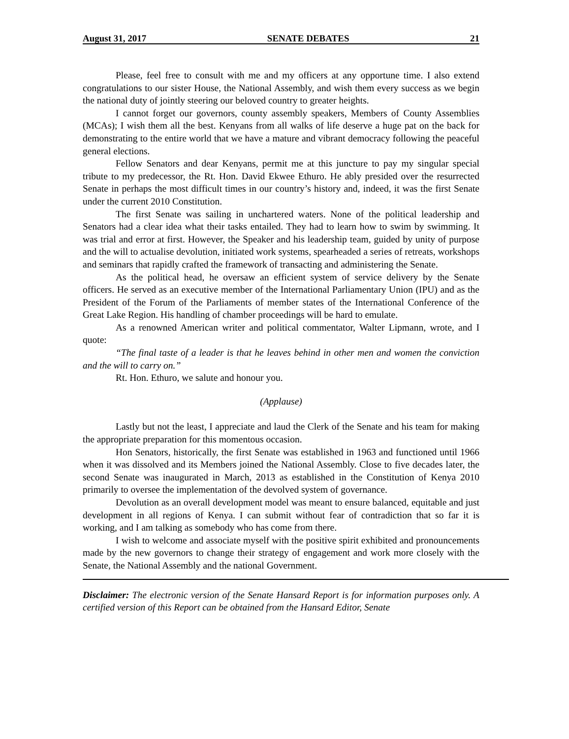August 31, 2017 SENATE DEBATES 21
Please, feel free to consult with me and my officers at any opportune time. I also extend congratulations to our sister House, the National Assembly, and wish them every success as we begin the national duty of jointly steering our beloved country to greater heights.
I cannot forget our governors, county assembly speakers, Members of County Assemblies (MCAs); I wish them all the best. Kenyans from all walks of life deserve a huge pat on the back for demonstrating to the entire world that we have a mature and vibrant democracy following the peaceful general elections.
Fellow Senators and dear Kenyans, permit me at this juncture to pay my singular special tribute to my predecessor, the Rt. Hon. David Ekwee Ethuro. He ably presided over the resurrected Senate in perhaps the most difficult times in our country’s history and, indeed, it was the first Senate under the current 2010 Constitution.
The first Senate was sailing in unchartered waters. None of the political leadership and Senators had a clear idea what their tasks entailed. They had to learn how to swim by swimming. It was trial and error at first. However, the Speaker and his leadership team, guided by unity of purpose and the will to actualise devolution, initiated work systems, spearheaded a series of retreats, workshops and seminars that rapidly crafted the framework of transacting and administering the Senate.
As the political head, he oversaw an efficient system of service delivery by the Senate officers. He served as an executive member of the International Parliamentary Union (IPU) and as the President of the Forum of the Parliaments of member states of the International Conference of the Great Lake Region. His handling of chamber proceedings will be hard to emulate.
As a renowned American writer and political commentator, Walter Lipmann, wrote, and I quote:
“The final taste of a leader is that he leaves behind in other men and women the conviction and the will to carry on.”
Rt. Hon. Ethuro, we salute and honour you.
(Applause)
Lastly but not the least, I appreciate and laud the Clerk of the Senate and his team for making the appropriate preparation for this momentous occasion.
Hon Senators, historically, the first Senate was established in 1963 and functioned until 1966 when it was dissolved and its Members joined the National Assembly. Close to five decades later, the second Senate was inaugurated in March, 2013 as established in the Constitution of Kenya 2010 primarily to oversee the implementation of the devolved system of governance.
Devolution as an overall development model was meant to ensure balanced, equitable and just development in all regions of Kenya. I can submit without fear of contradiction that so far it is working, and I am talking as somebody who has come from there.
I wish to welcome and associate myself with the positive spirit exhibited and pronouncements made by the new governors to change their strategy of engagement and work more closely with the Senate, the National Assembly and the national Government.
Disclaimer: The electronic version of the Senate Hansard Report is for information purposes only. A certified version of this Report can be obtained from the Hansard Editor, Senate